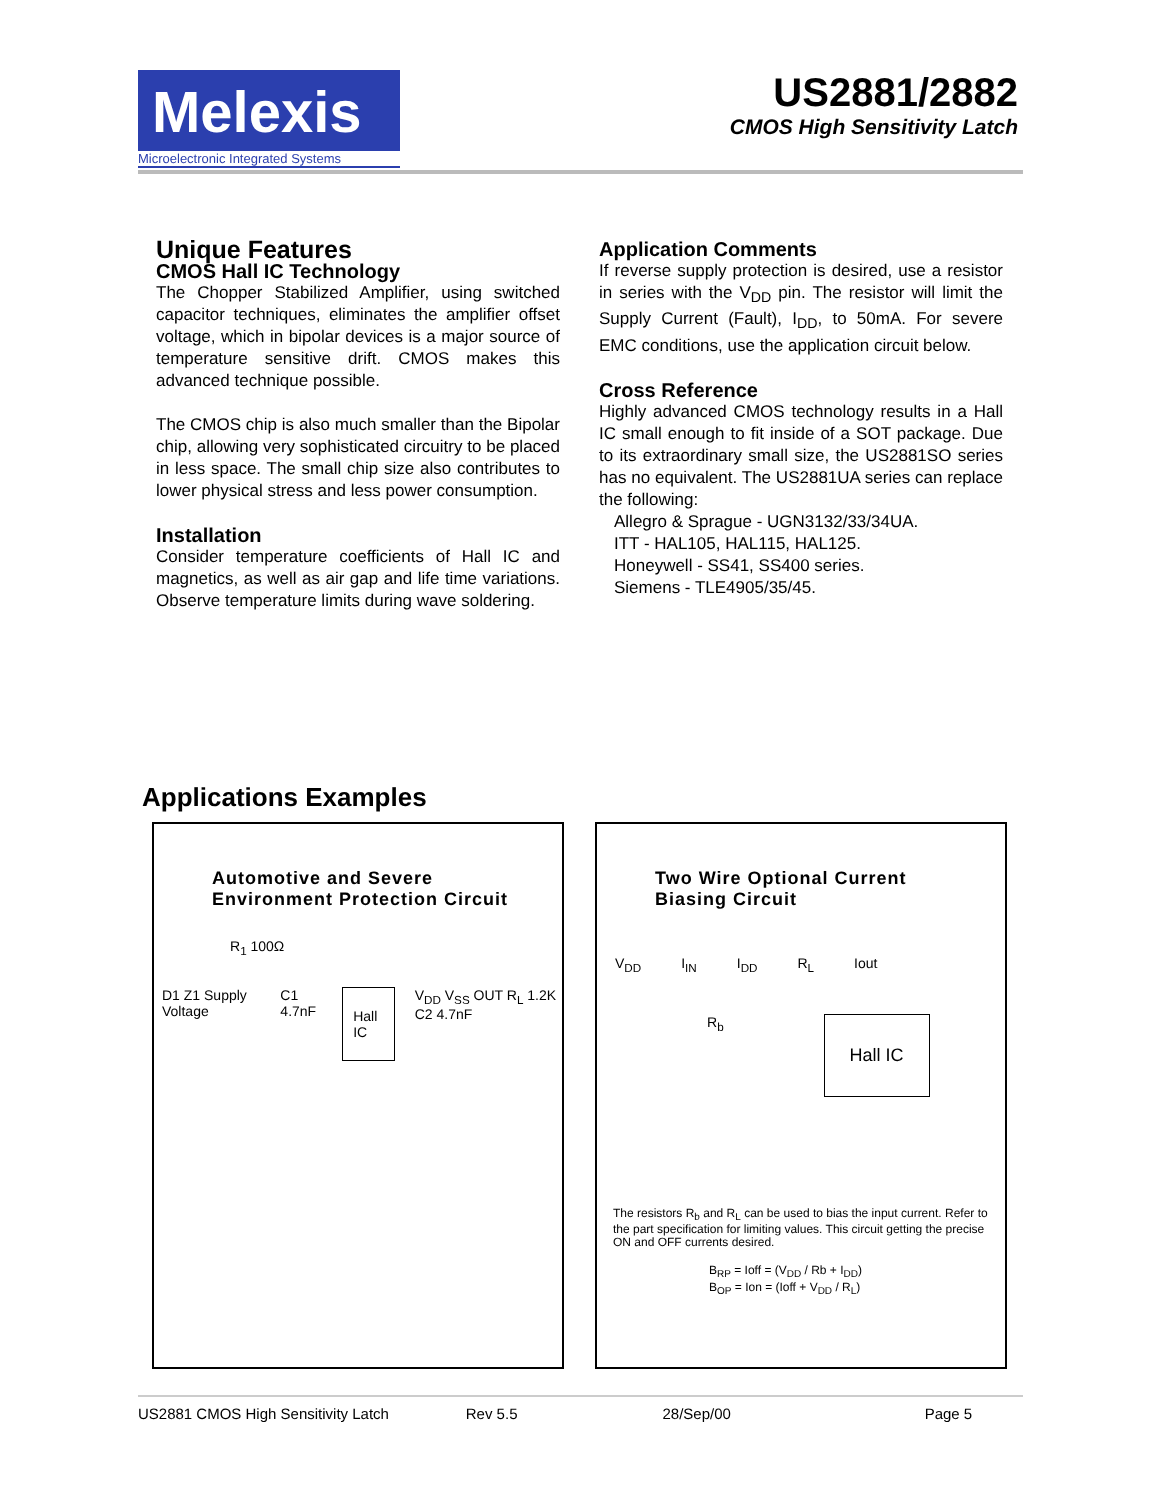Melexis
Microelectronic Integrated Systems
US2881/2882
CMOS High Sensitivity Latch
Unique Features
CMOS Hall IC Technology
The Chopper Stabilized Amplifier, using switched capacitor techniques, eliminates the amplifier offset voltage, which in bipolar devices is a major source of temperature sensitive drift. CMOS makes this advanced technique possible.
The CMOS chip is also much smaller than the Bipolar chip, allowing very sophisticated circuitry to be placed in less space. The small chip size also contributes to lower physical stress and less power consumption.
Installation
Consider temperature coefficients of Hall IC and magnetics, as well as air gap and life time variations. Observe temperature limits during wave soldering.
Application Comments
If reverse supply protection is desired, use a resistor in series with the V<sub>DD</sub> pin. The resistor will limit the Supply Current (Fault), I<sub>DD</sub>, to 50mA. For severe EMC conditions, use the application circuit below.
Cross Reference
Highly advanced CMOS technology results in a Hall IC small enough to fit inside of a SOT package. Due to its extraordinary small size, the US2881SO series has no equivalent. The US2881UA series can replace the following:
Allegro & Sprague - UGN3132/33/34UA.
ITT - HAL105, HAL115, HAL125.
Honeywell - SS41, SS400 series.
Siemens - TLE4905/35/45.
Applications Examples
Automotive and Severe
Environment Protection Circuit
R<sub>1</sub> 100Ω
D1 Z1 Supply Voltage C1 4.7nF Hall IC V<sub>DD</sub> V<sub>SS</sub> OUT R<sub>L</sub> 1.2K C2 4.7nF
Two Wire Optional Current
Biasing Circuit
V<sub>DD</sub> I<sub>IN</sub> I<sub>DD</sub> R<sub>L</sub> Iout
R<sub>b</sub> Hall IC
The resistors R<sub>b</sub> and R<sub>L</sub> can be used to bias the input current. Refer to the part specification for limiting values. This circuit getting the precise ON and OFF currents desired.
B<sub>RP</sub> = Ioff = (V<sub>DD</sub> / Rb + I<sub>DD</sub>)
B<sub>OP</sub> = Ion = (Ioff + V<sub>DD</sub> / R<sub>L</sub>)
US2881 CMOS High Sensitivity Latch Rev 5.5 28/Sep/00 Page 5